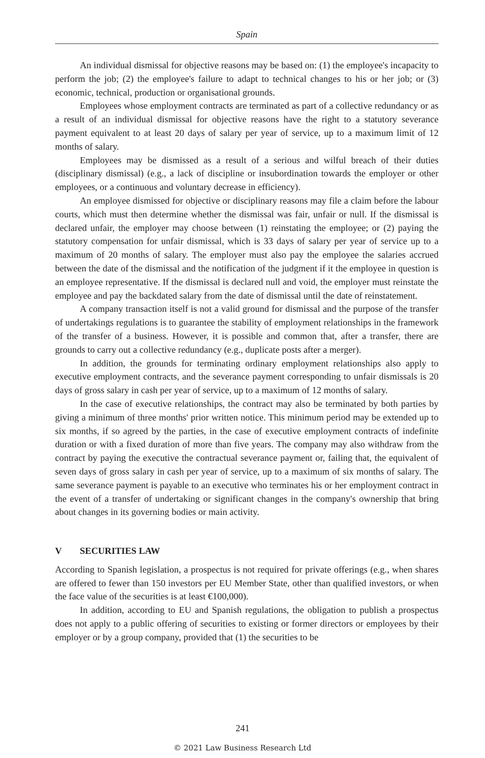Spain
An individual dismissal for objective reasons may be based on: (1) the employee's incapacity to perform the job; (2) the employee's failure to adapt to technical changes to his or her job; or (3) economic, technical, production or organisational grounds.
Employees whose employment contracts are terminated as part of a collective redundancy or as a result of an individual dismissal for objective reasons have the right to a statutory severance payment equivalent to at least 20 days of salary per year of service, up to a maximum limit of 12 months of salary.
Employees may be dismissed as a result of a serious and wilful breach of their duties (disciplinary dismissal) (e.g., a lack of discipline or insubordination towards the employer or other employees, or a continuous and voluntary decrease in efficiency).
An employee dismissed for objective or disciplinary reasons may file a claim before the labour courts, which must then determine whether the dismissal was fair, unfair or null. If the dismissal is declared unfair, the employer may choose between (1) reinstating the employee; or (2) paying the statutory compensation for unfair dismissal, which is 33 days of salary per year of service up to a maximum of 20 months of salary. The employer must also pay the employee the salaries accrued between the date of the dismissal and the notification of the judgment if it the employee in question is an employee representative. If the dismissal is declared null and void, the employer must reinstate the employee and pay the backdated salary from the date of dismissal until the date of reinstatement.
A company transaction itself is not a valid ground for dismissal and the purpose of the transfer of undertakings regulations is to guarantee the stability of employment relationships in the framework of the transfer of a business. However, it is possible and common that, after a transfer, there are grounds to carry out a collective redundancy (e.g., duplicate posts after a merger).
In addition, the grounds for terminating ordinary employment relationships also apply to executive employment contracts, and the severance payment corresponding to unfair dismissals is 20 days of gross salary in cash per year of service, up to a maximum of 12 months of salary.
In the case of executive relationships, the contract may also be terminated by both parties by giving a minimum of three months' prior written notice. This minimum period may be extended up to six months, if so agreed by the parties, in the case of executive employment contracts of indefinite duration or with a fixed duration of more than five years. The company may also withdraw from the contract by paying the executive the contractual severance payment or, failing that, the equivalent of seven days of gross salary in cash per year of service, up to a maximum of six months of salary. The same severance payment is payable to an executive who terminates his or her employment contract in the event of a transfer of undertaking or significant changes in the company's ownership that bring about changes in its governing bodies or main activity.
V SECURITIES LAW
According to Spanish legislation, a prospectus is not required for private offerings (e.g., when shares are offered to fewer than 150 investors per EU Member State, other than qualified investors, or when the face value of the securities is at least €100,000).
In addition, according to EU and Spanish regulations, the obligation to publish a prospectus does not apply to a public offering of securities to existing or former directors or employees by their employer or by a group company, provided that (1) the securities to be
241
© 2021 Law Business Research Ltd